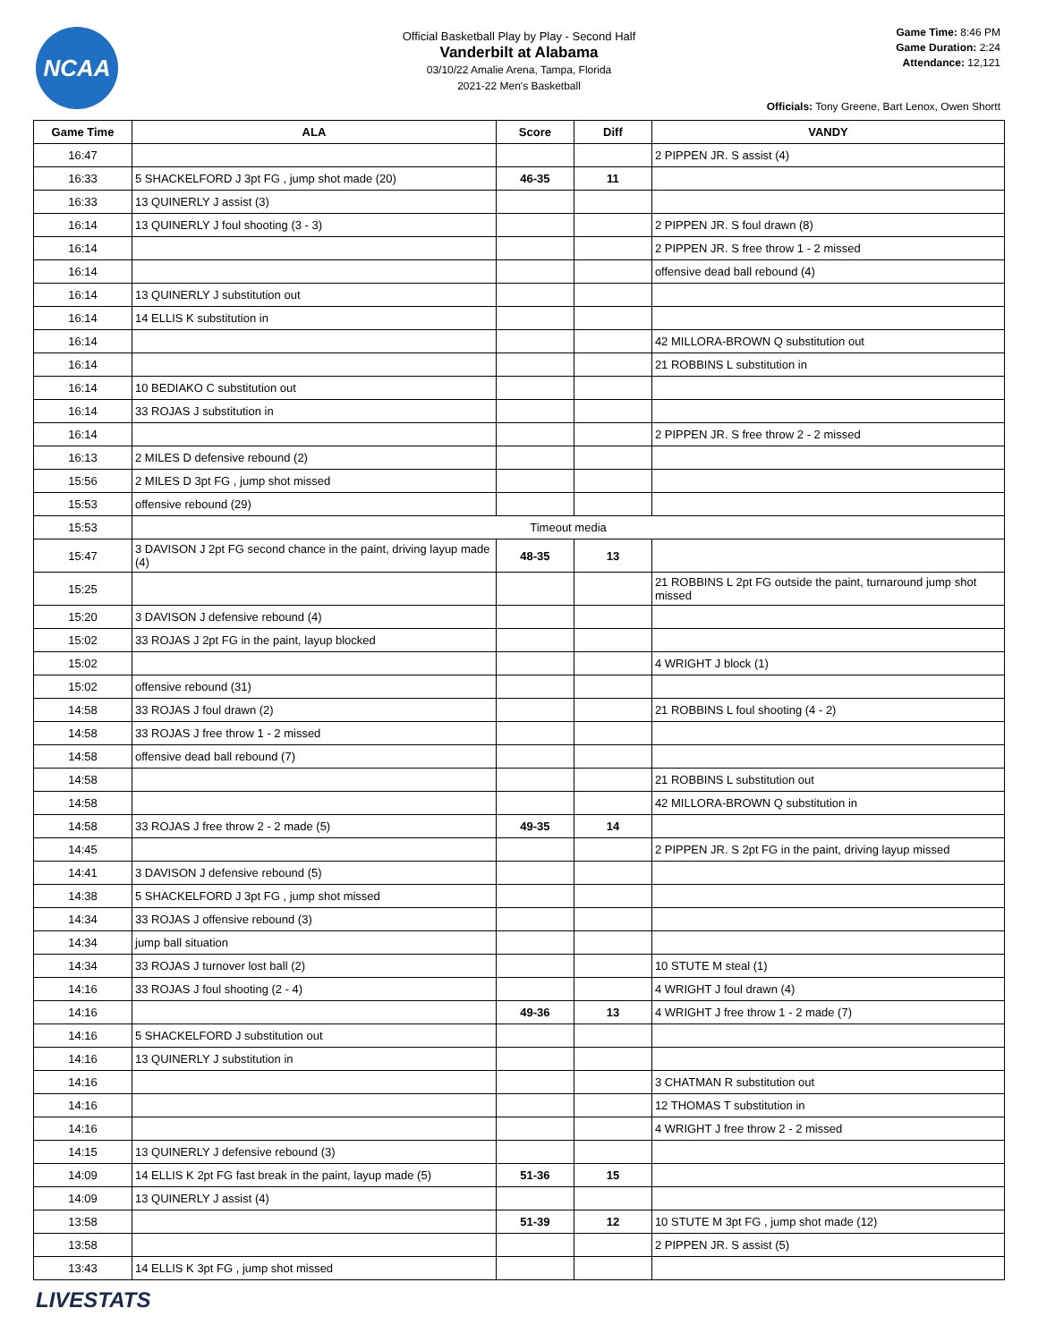NCAA
Official Basketball Play by Play - Second Half
Vanderbilt at Alabama
03/10/22 Amalie Arena, Tampa, Florida
2021-22 Men's Basketball
Game Time: 8:46 PM
Game Duration: 2:24
Attendance: 12,121
Officials: Tony Greene, Bart Lenox, Owen Shortt
| Game Time | ALA | Score | Diff | VANDY |
| --- | --- | --- | --- | --- |
| 16:47 | | | | 2 PIPPEN JR. S assist (4) |
| 16:33 | 5 SHACKELFORD J 3pt FG , jump shot made (20) | 46-35 | 11 | |
| 16:33 | 13 QUINERLY J assist (3) | | | |
| 16:14 | 13 QUINERLY J foul shooting (3 - 3) | | | 2 PIPPEN JR. S foul drawn (8) |
| 16:14 | | | | 2 PIPPEN JR. S free throw 1 - 2 missed |
| 16:14 | | | | offensive dead ball rebound (4) |
| 16:14 | 13 QUINERLY J substitution out | | | |
| 16:14 | 14 ELLIS K substitution in | | | |
| 16:14 | | | | 42 MILLORA-BROWN Q substitution out |
| 16:14 | | | | 21 ROBBINS L substitution in |
| 16:14 | 10 BEDIAKO C substitution out | | | |
| 16:14 | 33 ROJAS J substitution in | | | |
| 16:14 | | | | 2 PIPPEN JR. S free throw 2 - 2 missed |
| 16:13 | 2 MILES D defensive rebound (2) | | | |
| 15:56 | 2 MILES D 3pt FG , jump shot missed | | | |
| 15:53 | offensive rebound (29) | | | |
| 15:53 | Timeout media | | | |
| 15:47 | 3 DAVISON J 2pt FG second chance in the paint, driving layup made (4) | 48-35 | 13 | |
| 15:25 | | | | 21 ROBBINS L 2pt FG outside the paint, turnaround jump shot missed |
| 15:20 | 3 DAVISON J defensive rebound (4) | | | |
| 15:02 | 33 ROJAS J 2pt FG in the paint, layup blocked | | | |
| 15:02 | | | | 4 WRIGHT J block (1) |
| 15:02 | offensive rebound (31) | | | |
| 14:58 | 33 ROJAS J foul drawn (2) | | | 21 ROBBINS L foul shooting (4 - 2) |
| 14:58 | 33 ROJAS J free throw 1 - 2 missed | | | |
| 14:58 | offensive dead ball rebound (7) | | | |
| 14:58 | | | | 21 ROBBINS L substitution out |
| 14:58 | | | | 42 MILLORA-BROWN Q substitution in |
| 14:58 | 33 ROJAS J free throw 2 - 2 made (5) | 49-35 | 14 | |
| 14:45 | | | | 2 PIPPEN JR. S 2pt FG in the paint, driving layup missed |
| 14:41 | 3 DAVISON J defensive rebound (5) | | | |
| 14:38 | 5 SHACKELFORD J 3pt FG , jump shot missed | | | |
| 14:34 | 33 ROJAS J offensive rebound (3) | | | |
| 14:34 | jump ball situation | | | |
| 14:34 | 33 ROJAS J turnover lost ball (2) | | | 10 STUTE M steal (1) |
| 14:16 | 33 ROJAS J foul shooting (2 - 4) | | | 4 WRIGHT J foul drawn (4) |
| 14:16 | | 49-36 | 13 | 4 WRIGHT J free throw 1 - 2 made (7) |
| 14:16 | 5 SHACKELFORD J substitution out | | | |
| 14:16 | 13 QUINERLY J substitution in | | | |
| 14:16 | | | | 3 CHATMAN R substitution out |
| 14:16 | | | | 12 THOMAS T substitution in |
| 14:16 | | | | 4 WRIGHT J free throw 2 - 2 missed |
| 14:15 | 13 QUINERLY J defensive rebound (3) | | | |
| 14:09 | 14 ELLIS K 2pt FG fast break in the paint, layup made (5) | 51-36 | 15 | |
| 14:09 | 13 QUINERLY J assist (4) | | | |
| 13:58 | | 51-39 | 12 | 10 STUTE M 3pt FG , jump shot made (12) |
| 13:58 | | | | 2 PIPPEN JR. S assist (5) |
| 13:43 | 14 ELLIS K 3pt FG , jump shot missed | | | |
LIVESTATS